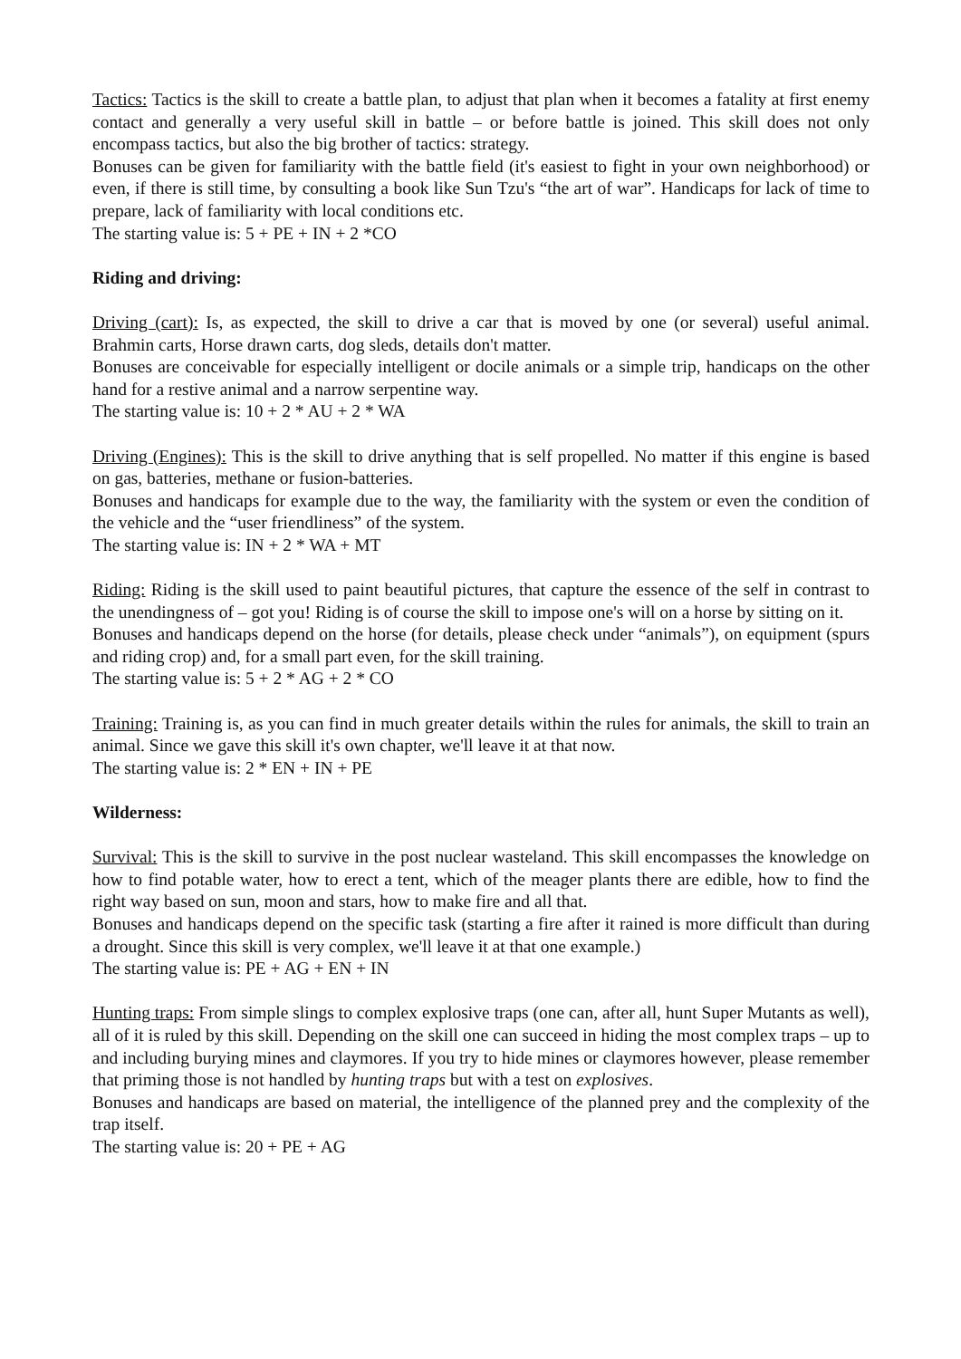Tactics: Tactics is the skill to create a battle plan, to adjust that plan when it becomes a fatality at first enemy contact and generally a very useful skill in battle – or before battle is joined. This skill does not only encompass tactics, but also the big brother of tactics: strategy.
Bonuses can be given for familiarity with the battle field (it's easiest to fight in your own neighborhood) or even, if there is still time, by consulting a book like Sun Tzu's “the art of war”. Handicaps for lack of time to prepare, lack of familiarity with local conditions etc.
The starting value is: 5 + PE + IN + 2 *CO
Riding and driving:
Driving (cart): Is, as expected, the skill to drive a car that is moved by one (or several) useful animal. Brahmin carts, Horse drawn carts, dog sleds, details don't matter.
Bonuses are conceivable for especially intelligent or docile animals or a simple trip, handicaps on the other hand for a restive animal and a narrow serpentine way.
The starting value is: 10 + 2 * AU + 2 * WA
Driving (Engines): This is the skill to drive anything that is self propelled. No matter if this engine is based on gas, batteries, methane or fusion-batteries.
Bonuses and handicaps for example due to the way, the familiarity with the system or even the condition of the vehicle and the “user friendliness” of the system.
The starting value is: IN + 2 * WA + MT
Riding: Riding is the skill used to paint beautiful pictures, that capture the essence of the self in contrast to the unendingness of – got you! Riding is of course the skill to impose one's will on a horse by sitting on it.
Bonuses and handicaps depend on the horse (for details, please check under “animals”), on equipment (spurs and riding crop) and, for a small part even, for the skill training.
The starting value is: 5 + 2 * AG + 2 * CO
Training: Training is, as you can find in much greater details within the rules for animals, the skill to train an animal. Since we gave this skill it's own chapter, we'll leave it at that now.
The starting value is: 2 * EN + IN + PE
Wilderness:
Survival: This is the skill to survive in the post nuclear wasteland. This skill encompasses the knowledge on how to find potable water, how to erect a tent, which of the meager plants there are edible, how to find the right way based on sun, moon and stars, how to make fire and all that.
Bonuses and handicaps depend on the specific task (starting a fire after it rained is more difficult than during a drought. Since this skill is very complex, we'll leave it at that one example.)
The starting value is: PE + AG + EN + IN
Hunting traps: From simple slings to complex explosive traps (one can, after all, hunt Super Mutants as well), all of it is ruled by this skill. Depending on the skill one can succeed in hiding the most complex traps – up to and including burying mines and claymores. If you try to hide mines or claymores however, please remember that priming those is not handled by hunting traps but with a test on explosives.
Bonuses and handicaps are based on material, the intelligence of the planned prey and the complexity of the trap itself.
The starting value is: 20 + PE + AG